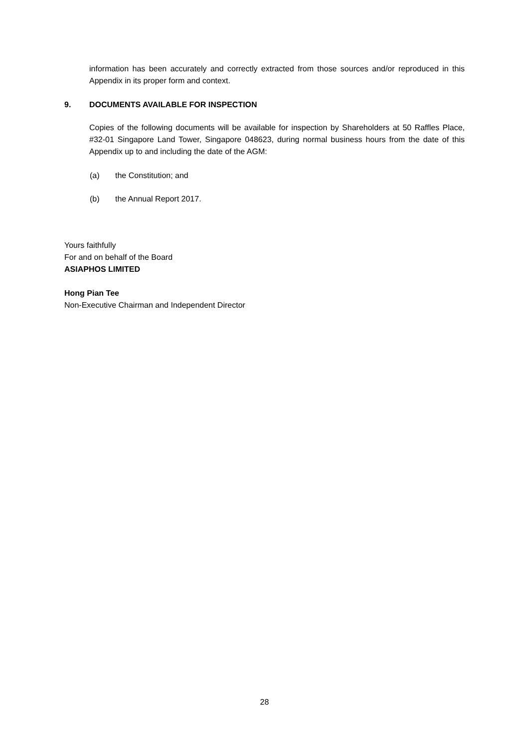information has been accurately and correctly extracted from those sources and/or reproduced in this Appendix in its proper form and context.
9. DOCUMENTS AVAILABLE FOR INSPECTION
Copies of the following documents will be available for inspection by Shareholders at 50 Raffles Place, #32-01 Singapore Land Tower, Singapore 048623, during normal business hours from the date of this Appendix up to and including the date of the AGM:
(a) the Constitution; and
(b) the Annual Report 2017.
Yours faithfully
For and on behalf of the Board
ASIAPHOS LIMITED
Hong Pian Tee
Non-Executive Chairman and Independent Director
28